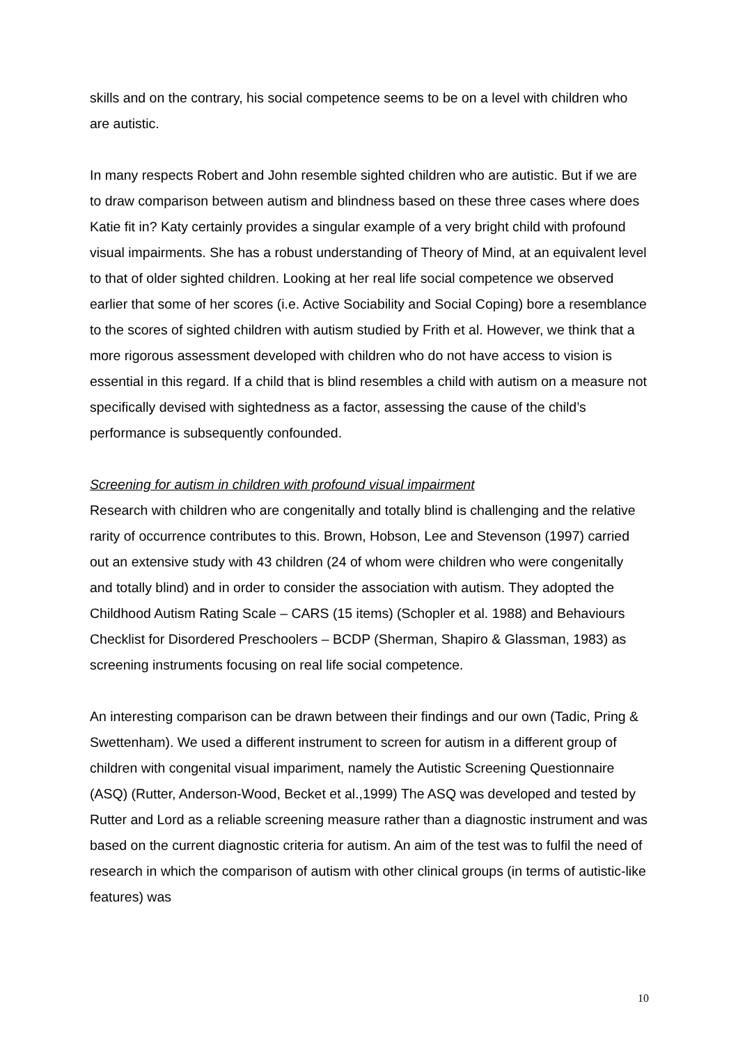skills and on the contrary, his social competence seems to be on a level with children who are autistic.
In many respects Robert and John resemble sighted children who are autistic. But if we are to draw comparison between autism and blindness based on these three cases where does Katie fit in? Katy certainly provides a singular example of a very bright child with profound visual impairments. She has a robust understanding of Theory of Mind, at an equivalent level to that of older sighted children. Looking at her real life social competence we observed earlier that some of her scores (i.e. Active Sociability and Social Coping) bore a resemblance to the scores of sighted children with autism studied by Frith et al. However, we think that a more rigorous assessment developed with children who do not have access to vision is essential in this regard. If a child that is blind resembles a child with autism on a measure not specifically devised with sightedness as a factor, assessing the cause of the child’s performance is subsequently confounded.
Screening for autism in children with profound visual impairment
Research with children who are congenitally and totally blind is challenging and the relative rarity of occurrence contributes to this. Brown, Hobson, Lee and Stevenson (1997) carried out an extensive study with 43 children (24 of whom were children who were congenitally and totally blind) and in order to consider the association with autism. They adopted the Childhood Autism Rating Scale – CARS (15 items) (Schopler et al. 1988) and Behaviours Checklist for Disordered Preschoolers – BCDP (Sherman, Shapiro & Glassman, 1983) as screening instruments focusing on real life social competence.
An interesting comparison can be drawn between their findings and our own (Tadic, Pring & Swettenham). We used a different instrument to screen for autism in a different group of children with congenital visual impariment, namely the Autistic Screening Questionnaire (ASQ) (Rutter, Anderson-Wood, Becket et al.,1999) The ASQ was developed and tested by Rutter and Lord as a reliable screening measure rather than a diagnostic instrument and was based on the current diagnostic criteria for autism. An aim of the test was to fulfil the need of research in which the comparison of autism with other clinical groups (in terms of autistic-like features) was
10